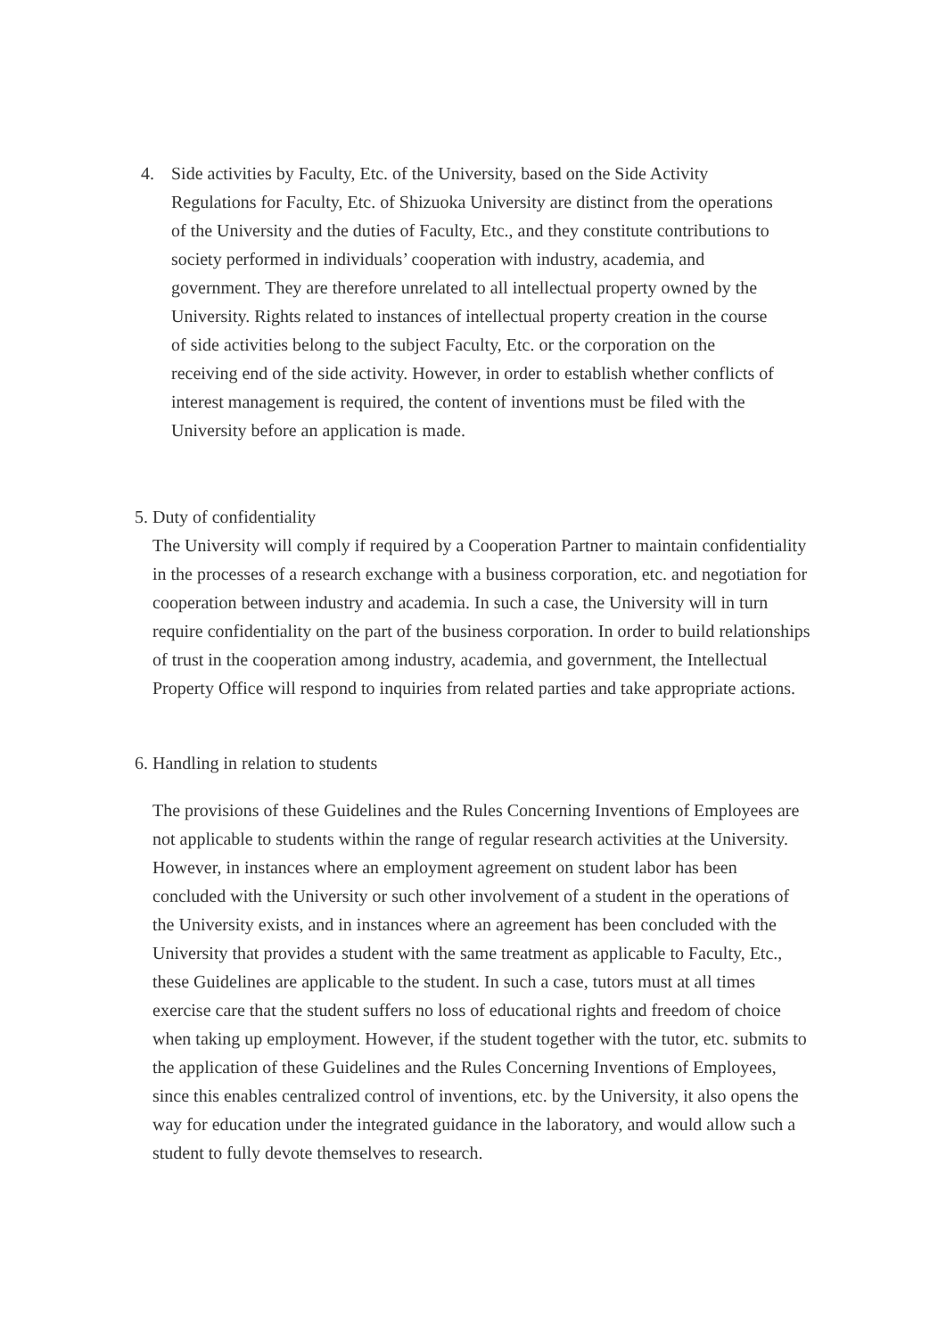4. Side activities by Faculty, Etc. of the University, based on the Side Activity Regulations for Faculty, Etc. of Shizuoka University are distinct from the operations of the University and the duties of Faculty, Etc., and they constitute contributions to society performed in individuals’ cooperation with industry, academia, and government. They are therefore unrelated to all intellectual property owned by the University. Rights related to instances of intellectual property creation in the course of side activities belong to the subject Faculty, Etc. or the corporation on the receiving end of the side activity. However, in order to establish whether conflicts of interest management is required, the content of inventions must be filed with the University before an application is made.
5. Duty of confidentiality
The University will comply if required by a Cooperation Partner to maintain confidentiality in the processes of a research exchange with a business corporation, etc. and negotiation for cooperation between industry and academia. In such a case, the University will in turn require confidentiality on the part of the business corporation. In order to build relationships of trust in the cooperation among industry, academia, and government, the Intellectual Property Office will respond to inquiries from related parties and take appropriate actions.
6. Handling in relation to students
The provisions of these Guidelines and the Rules Concerning Inventions of Employees are not applicable to students within the range of regular research activities at the University. However, in instances where an employment agreement on student labor has been concluded with the University or such other involvement of a student in the operations of the University exists, and in instances where an agreement has been concluded with the University that provides a student with the same treatment as applicable to Faculty, Etc., these Guidelines are applicable to the student. In such a case, tutors must at all times exercise care that the student suffers no loss of educational rights and freedom of choice when taking up employment. However, if the student together with the tutor, etc. submits to the application of these Guidelines and the Rules Concerning Inventions of Employees, since this enables centralized control of inventions, etc. by the University, it also opens the way for education under the integrated guidance in the laboratory, and would allow such a student to fully devote themselves to research.